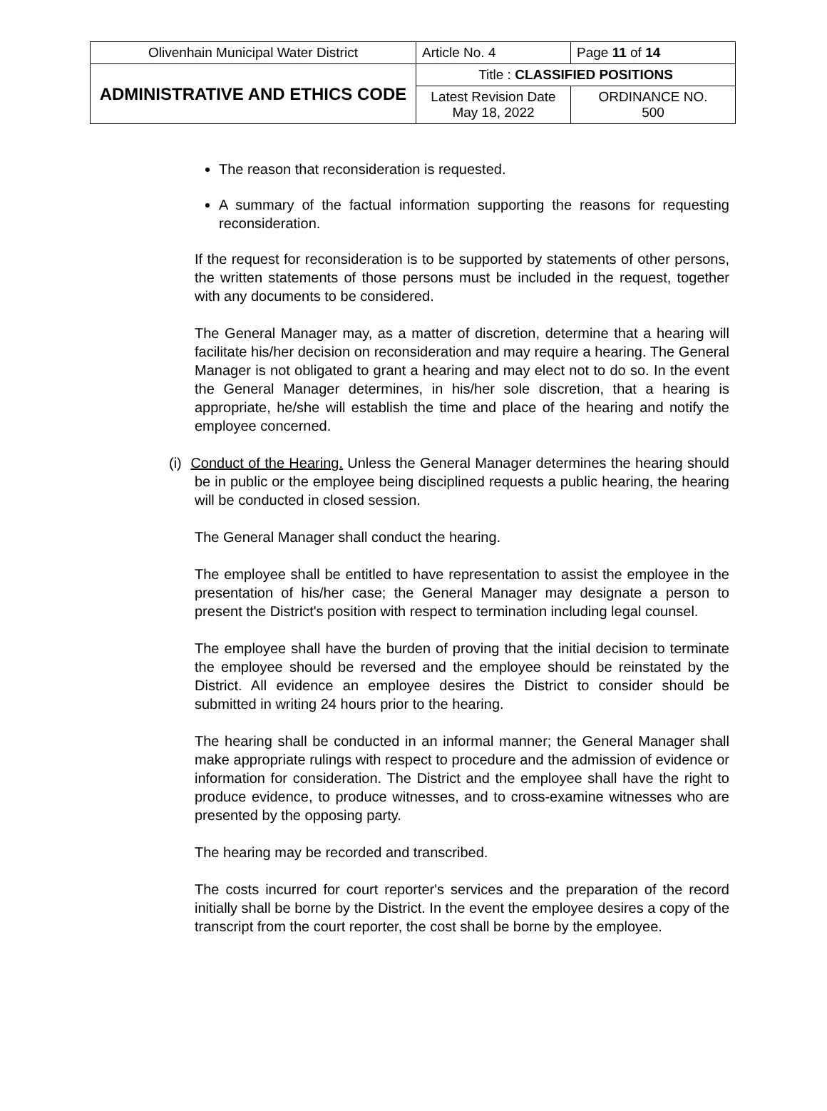| Olivenhain Municipal Water District | Article No. 4 | Page 11 of 14 |
| ADMINISTRATIVE AND ETHICS CODE | Title : CLASSIFIED POSITIONS | |
| | Latest Revision Date May 18, 2022 | ORDINANCE NO. 500 |
The reason that reconsideration is requested.
A summary of the factual information supporting the reasons for requesting reconsideration.
If the request for reconsideration is to be supported by statements of other persons, the written statements of those persons must be included in the request, together with any documents to be considered.
The General Manager may, as a matter of discretion, determine that a hearing will facilitate his/her decision on reconsideration and may require a hearing. The General Manager is not obligated to grant a hearing and may elect not to do so. In the event the General Manager determines, in his/her sole discretion, that a hearing is appropriate, he/she will establish the time and place of the hearing and notify the employee concerned.
(i) Conduct of the Hearing. Unless the General Manager determines the hearing should be in public or the employee being disciplined requests a public hearing, the hearing will be conducted in closed session.
The General Manager shall conduct the hearing.
The employee shall be entitled to have representation to assist the employee in the presentation of his/her case; the General Manager may designate a person to present the District's position with respect to termination including legal counsel.
The employee shall have the burden of proving that the initial decision to terminate the employee should be reversed and the employee should be reinstated by the District. All evidence an employee desires the District to consider should be submitted in writing 24 hours prior to the hearing.
The hearing shall be conducted in an informal manner; the General Manager shall make appropriate rulings with respect to procedure and the admission of evidence or information for consideration. The District and the employee shall have the right to produce evidence, to produce witnesses, and to cross-examine witnesses who are presented by the opposing party.
The hearing may be recorded and transcribed.
The costs incurred for court reporter's services and the preparation of the record initially shall be borne by the District. In the event the employee desires a copy of the transcript from the court reporter, the cost shall be borne by the employee.